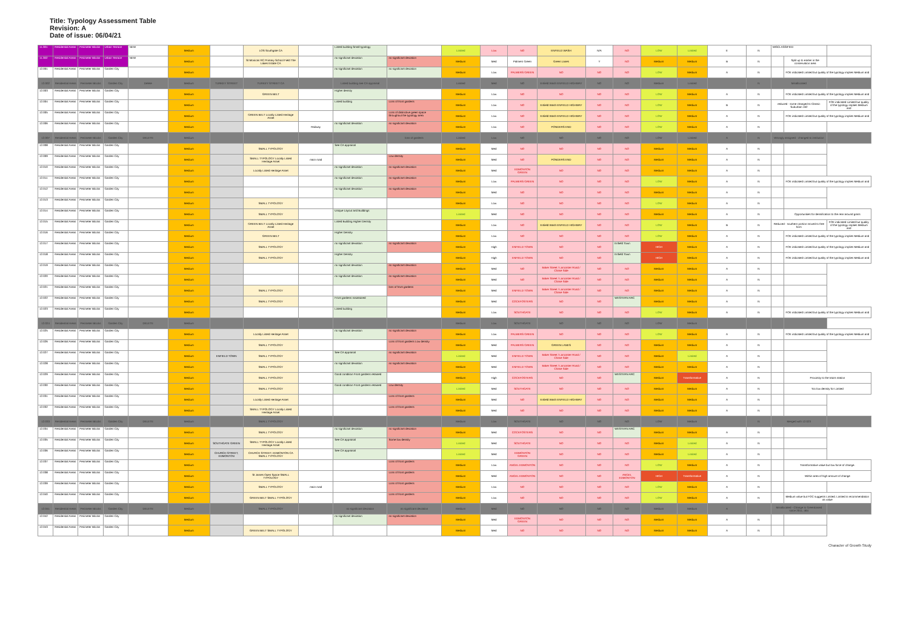Title: Typology Assessment Table
Revision: A
Date of issue: 06/04/21
| 11.301 | Residential Areas | Perimeter Blocks | Urban Terrace | NEW | Medium | | LOS Southgate CA | | Listed building Small typology | | Limited | Low | NO | ENFIELD WASH | N/A | NO | LOW | Limited | E | N | MISCLASSIFIED | | |
| 11.302 | Residential Areas | Perimeter Blocks | Urban Terrace | NEW | Medium | | St Monicas RC Primary School Field The Lakes Estate CA | | no significant deviation | no significant deviation | Medium | Med | Palmers Green | Green Lanes | Y | NO | Medium | Medium | B | N | | Split up to earlier in the conservation area | |
| 12.001 | Residential Areas | Perimeter Blocks | Garden City | | Medium | | | | no significant deviation | no significant deviation | Medium | Low | PALMERS GREEN | NO | NO | NO | LOW | Medium | A | N | | FOE indicated Limited but quality of the typology implies Medium and | |
| 12.002 | Residential Areas | Perimeter Blocks | Garden City | Delete | Medium | TURKEY STREET | TURKEY STREET CA | | Listed building see CA appraisal | | Limited | Med | NO | Enfield Wash ENFIELD HIGHWAY | NO | NO | Medium | Limited | | N | Misallocated | | |
| 12.003 | Residential Areas | Perimeter Blocks | Garden City | | Medium | | GREEN BELT | | Higher density | | Medium | Low | NO | NO | NO | NO | LOW | Medium | A | N | | FOE indicated Limited but quality of the typology implies Medium and | |
| 12.004 | Residential Areas | Perimeter Blocks | Garden City | | Medium | | | | Listed building | Loss of front gardens | Medium | Low | NO | Enfield Wash ENFIELD HIGHWAY | NO | NO | LOW | Medium | B | N | reduced - some changed to Classic Suburban 162 | | FOE indicated Limited but quality of the typology implies Medium and |
| 12.005 | Residential Areas | Perimeter Blocks | Garden City | | Medium | | GREEN BELT Locally Listed Heritage Asset | | | Loss of distinctive green space throughout the typology area | Medium | Low | NO | Enfield Wash ENFIELD HIGHWAY | NO | NO | LOW | Medium | A | N | | FOE indicated Limited but quality of the typology implies Medium and | |
| 12.006 | Residential Areas | Perimeter Blocks | Garden City | | Medium | | | Railway | no significant deviation | no significant deviation | Medium | Low | NO | PONDERS END | NO | NO | LOW | Medium | A | N | | | |
| 12.007 | Residential Areas | Perimeter Blocks | Garden City | DELETE | Medium | | | | | loss of gardens | Limited | Low | NO | NO | NO | NO | LOW | Limited | A | N | Wrongly assigned - changed to institution | | |
| 12.008 | Residential Areas | Perimeter Blocks | Garden City | | Medium | | SMALL TYPOLOGY | | See CA appraisal | | Medium | Med | NO | NO | NO | NO | Medium | Medium | A | N | | | |
| 12.009 | Residential Areas | Perimeter Blocks | Garden City | | Medium | | SMALL TYPOLOGY Locally Listed Heritage Asset | main road | | Low density | Medium | Med | NO | PONDERS END | NO | NO | Medium | Medium | A | N | | | |
| 12.010 | Residential Areas | Perimeter Blocks | Garden City | | Medium | | Locally Listed Heritage Asset | | no significant deviation | no significant deviation | Medium | Med | EDMONTON GREEN | NO | NO | NO | Medium | Medium | A | N | | | |
| 12.011 | Residential Areas | Perimeter Blocks | Garden City | | Medium | | | | no significant deviation | no significant deviation | Medium | Low | PALMERS GREEN | NO | NO | NO | LOW | Medium | A | N | | FOE indicated Limited but quality of the typology implies Medium and | |
| 12.012 | Residential Areas | Perimeter Blocks | Garden City | | Medium | | | | no significant deviation | no significant deviation | Medium | Med | NO | NO | NO | NO | Medium | Medium | A | N | | | |
| 12.013 | Residential Areas | Perimeter Blocks | Garden City | | Medium | | SMALL TYPOLOGY | | | | Medium | Low | NO | NO | NO | NO | LOW | Medium | A | N | | | |
| 12.014 | Residential Areas | Perimeter Blocks | Garden City | | Medium | | SMALL TYPOLOGY | | Unique Layout and Buildings | | Limited | Med | NO | NO | NO | NO | Medium | Medium | A | N | | Opportunities for densification to the rear around grass | |
| 12.015 | Residential Areas | Perimeter Blocks | Garden City | | Medium | | GREEN BELT Locally Listed Heritage Asset | | Listed Building Higher Density | | Medium | Low | NO | Enfield Wash ENFIELD HIGHWAY | NO | NO | LOW | Medium | B | N | Reduced - southern portion moved to free form | | FOE indicated Limited but quality of the typology implies Medium and |
| 12.016 | Residential Areas | Perimeter Blocks | Garden City | | Medium | | GREEN BELT | | Higher Density | | Medium | Low | NO | NO | NO | NO | LOW | Medium | A | N | | FOE indicated Limited but quality of the typology implies Medium and | |
| 12.017 | Residential Areas | Perimeter Blocks | Garden City | | Medium | | SMALL TYPOLOGY | | no significant deviation | no significant deviation | Medium | High | ENFIELD TOWN | NO | NO | Enfield Town | HIGH | Medium | A | N | | FOE indicated Limited but quality of the typology implies Medium and | |
| 12.018 | Residential Areas | Perimeter Blocks | Garden City | | Medium | | SMALL TYPOLOGY | | Higher Density | | Medium | High | ENFIELD TOWN | NO | NO | Enfield Town | HIGH | Medium | A | N | | FOE indicated Limited but quality of the typology implies Medium and | |
| 12.019 | Residential Areas | Perimeter Blocks | Garden City | | Medium | | | | no significant deviation | no significant deviation | Medium | Med | NO | Baker Street / Lancaster Road / Chase Side | NO | NO | Medium | Medium | A | N | | | |
| 12.020 | Residential Areas | Perimeter Blocks | Garden City | | Medium | | | | no significant deviation | no significant deviation | Medium | Med | NO | Baker Street / Lancaster Road / Chase Side | NO | NO | Medium | Medium | A | N | | | |
| 12.021 | Residential Areas | Perimeter Blocks | Garden City | | Medium | | SMALL TYPOLOGY | | | loss of front gardens | Medium | Med | ENFIELD TOWN | Baker Street / Lancaster Road / Chase Side | NO | NO | Medium | Medium | A | N | | | |
| 12.022 | Residential Areas | Perimeter Blocks | Garden City | | Medium | | SMALL TYPOLOGY | | Front gardens maintained | | Medium | Med | COCKFOSTERS | NO | NO | WESTERN ARC | Medium | Medium | A | N | | | |
| 12.023 | Residential Areas | Perimeter Blocks | Garden City | | Medium | | | | Listed building | | Medium | Low | SOUTHGATE | NO | NO | NO | LOW | Medium | A | N | | FOE indicated Limited but quality of the typology implies Medium and | |
| 12.024 | Residential Areas | Perimeter Blocks | Garden City | DELETE | Medium | | | | | | Medium | Low | SOUTHGATE | NO | NO | NO | LOW | Medium | | | | | |
| 12.025 | Residential Areas | Perimeter Blocks | Garden City | | Medium | | Locally Listed Heritage Asset | | no significant deviation | no significant deviation | Medium | Low | PALMERS GREEN | NO | NO | NO | LOW | Medium | A | N | | FOE indicated Limited but quality of the typology implies Medium and | |
| 12.026 | Residential Areas | Perimeter Blocks | Garden City | | Medium | | SMALL TYPOLOGY | | | Loss of front gardens Low density | Medium | Med | PALMERS GREEN | GREEN LANES | NO | NO | Medium | Medium | A | N | | | |
| 12.027 | Residential Areas | Perimeter Blocks | Garden City | | Medium | ENFIELD TOWN | SMALL TYPOLOGY | | See CA appraisal | no significant deviation | Limited | Med | ENFIELD TOWN | Baker Street / Lancaster Road / Chase Side | NO | NO | Medium | Limited | A | N | | | |
| 12.028 | Residential Areas | Perimeter Blocks | Garden City | | Medium | | SMALL TYPOLOGY | | no significant deviation | no significant deviation | Medium | Med | ENFIELD TOWN | Baker Street / Lancaster Road / Chase Side | NO | NO | Medium | Medium | A | N | | | |
| 12.029 | Residential Areas | Perimeter Blocks | Garden City | | Medium | | SMALL TYPOLOGY | | Good condition Front gardens retained | | Medium | High | COCKFOSTERS | NO | NO | WESTERN ARC | Medium | Transformative | A | N | | Proximity to the trains station | |
| 12.030 | Residential Areas | Perimeter Blocks | Garden City | | Medium | | SMALL TYPOLOGY | | Good condition Front gardens retained | Low density | Limited | Med | SOUTHGATE | NO | NO | NO | Medium | Medium | A | N | | Too low density for Limited | |
| 12.031 | Residential Areas | Perimeter Blocks | Garden City | | Medium | | Locally Listed Heritage Asset | | | Loss of front gardens | Medium | Med | NO | Enfield Wash ENFIELD HIGHWAY | NO | NO | Medium | Medium | A | N | | | |
| 12.032 | Residential Areas | Perimeter Blocks | Garden City | | Medium | | SMALL TYPOLOGY Locally Listed Heritage Asset | | | Loss of front gardens | Medium | Med | NO | NO | NO | NO | Medium | Medium | A | N | | | |
| 12.033 | Residential Areas | Perimeter Blocks | Garden City | DELETE | Medium | | SMALL TYPOLOGY | | | | Medium | Low | SOUTHGATE | NO | NO | NO | LOW | Medium | | N | Merged with 12.023 | | |
| 12.034 | Residential Areas | Perimeter Blocks | Garden City | | Medium | | SMALL TYPOLOGY | | no significant deviation | no significant deviation | Medium | Med | COCKFOSTERS | NO | NO | WESTERN ARC | Medium | Medium | A | N | | | |
| 12.035 | Residential Areas | Perimeter Blocks | Garden City | | Medium | SOUTHGATE GREEN | SMALL TYPOLOGY Locally Listed Heritage Asset | | See CA appraisal | Some low density | Limited | Med | SOUTHGATE | NO | NO | NO | Medium | Limited | A | N | | | |
| 12.036 | Residential Areas | Perimeter Blocks | Garden City | | Medium | CHURCH STREET, EDMONTON | CHURCH STREET, EDMONTON CA SMALL TYPOLOGY | | See CA appraisal | | Limited | Med | EDMONTON GREEN | NO | NO | NO | Medium | Limited | A | N | | | |
| 12.037 | Residential Areas | Perimeter Blocks | Garden City | | Medium | | | | | Loss of front gardens | Medium | Low | ANGEL EDMONTON | NO | NO | NO | LOW | Medium | A | N | | Transformative value but low force of change. | |
| 12.038 | Residential Areas | Perimeter Blocks | Garden City | | Medium | | St James Open Space SMALL TYPOLOGY | | | Loss of front gardens | Medium | Med | ANGEL EDMONTON | NO | NO | ANGEL EDMONTON | HIGH | Transformative | A | N | | Within area of high amount of change | |
| 12.039 | Residential Areas | Perimeter Blocks | Garden City | | Medium | | SMALL TYPOLOGY | main road | | Loss of front gardens | Medium | Low | NO | NO | NO | NO | LOW | Medium | A | N | | | |
| 12.040 | Residential Areas | Perimeter Blocks | Garden City | | Medium | | GREEN BELT SMALL TYPOLOGY | | | Loss of front gardens | Medium | Low | NO | NO | NO | NO | LOW | Medium | A | N | | Medium value but FOC suggests Limited. Limited is recommendation as value | |
| 12.041 | Residential Areas | Perimeter Blocks | Garden City | DELETE | Medium | | SMALL TYPOLOGY | | no significant deviation | no significant deviation | Medium | Med | NO | NO | NO | NO | Medium | Medium | A | | Misallocated - Change to Greenbased since 2011. 464 | | |
| 12.042 | Residential Areas | Perimeter Blocks | Garden City | | Medium | | | | no significant deviation | no significant deviation | Medium | Med | EDMONTON GREEN | NO | NO | NO | Medium | Medium | A | N | | | |
| 12.043 | Residential Areas | Perimeter Blocks | Garden City | | Medium | | GREEN BELT SMALL TYPOLOGY | | | | Medium | Med | NO | NO | NO | NO | Medium | Medium | A | N | | | |
Character of Growth Study